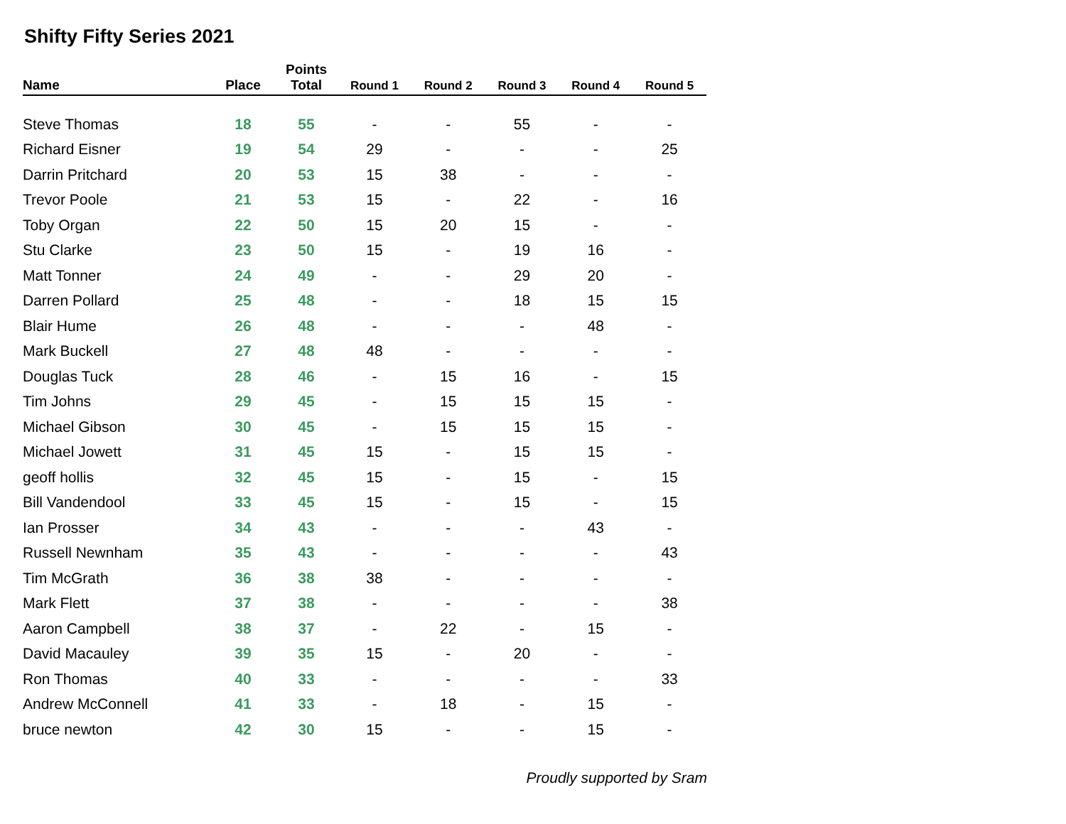Shifty Fifty Series 2021
| Name | Place | Points Total | Round 1 | Round 2 | Round 3 | Round 4 | Round 5 |
| --- | --- | --- | --- | --- | --- | --- | --- |
| Steve Thomas | 18 | 55 | - | - | 55 | - | - |
| Richard Eisner | 19 | 54 | 29 | - | - | - | 25 |
| Darrin Pritchard | 20 | 53 | 15 | 38 | - | - | - |
| Trevor Poole | 21 | 53 | 15 | - | 22 | - | 16 |
| Toby Organ | 22 | 50 | 15 | 20 | 15 | - | - |
| Stu Clarke | 23 | 50 | 15 | - | 19 | 16 | - |
| Matt Tonner | 24 | 49 | - | - | 29 | 20 | - |
| Darren Pollard | 25 | 48 | - | - | 18 | 15 | 15 |
| Blair Hume | 26 | 48 | - | - | - | 48 | - |
| Mark Buckell | 27 | 48 | 48 | - | - | - | - |
| Douglas Tuck | 28 | 46 | - | 15 | 16 | - | 15 |
| Tim Johns | 29 | 45 | - | 15 | 15 | 15 | - |
| Michael Gibson | 30 | 45 | - | 15 | 15 | 15 | - |
| Michael Jowett | 31 | 45 | 15 | - | 15 | 15 | - |
| geoff hollis | 32 | 45 | 15 | - | 15 | - | 15 |
| Bill Vandendool | 33 | 45 | 15 | - | 15 | - | 15 |
| Ian Prosser | 34 | 43 | - | - | - | 43 | - |
| Russell Newnham | 35 | 43 | - | - | - | - | 43 |
| Tim McGrath | 36 | 38 | 38 | - | - | - | - |
| Mark Flett | 37 | 38 | - | - | - | - | 38 |
| Aaron Campbell | 38 | 37 | - | 22 | - | 15 | - |
| David Macauley | 39 | 35 | 15 | - | 20 | - | - |
| Ron Thomas | 40 | 33 | - | - | - | - | 33 |
| Andrew McConnell | 41 | 33 | - | 18 | - | 15 | - |
| bruce newton | 42 | 30 | 15 | - | - | 15 | - |
Proudly supported by Sram